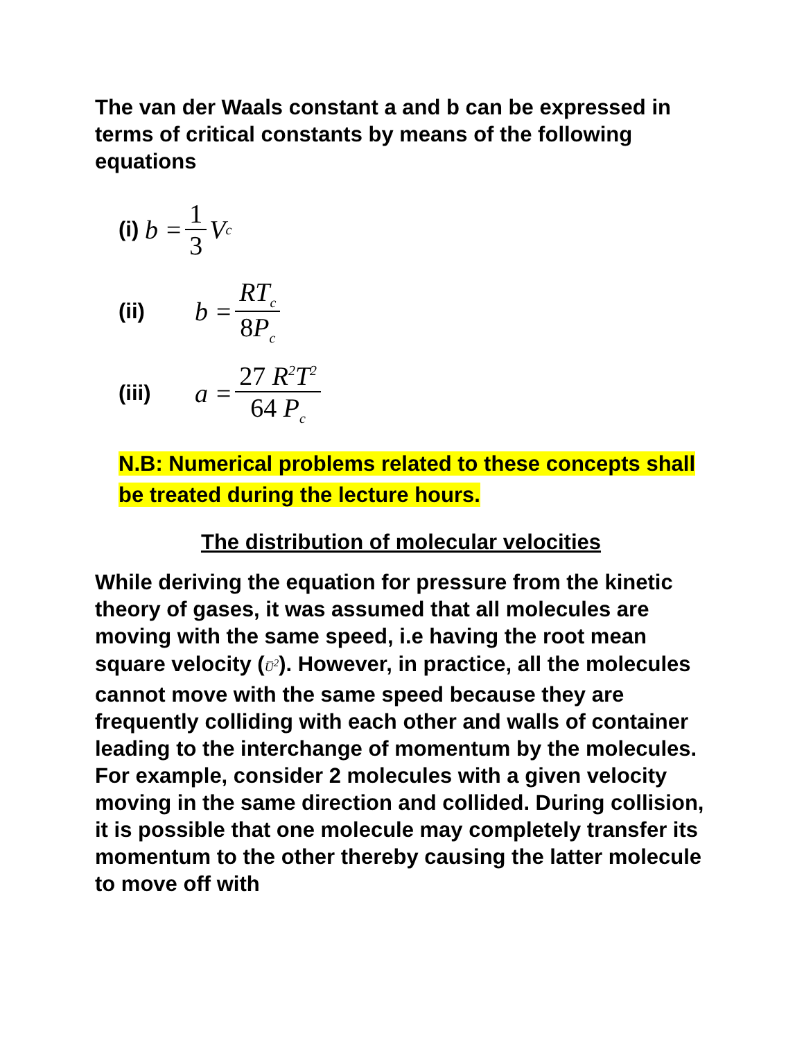The van der Waals constant a and b can be expressed in terms of critical constants by means of the following equations
(i) b = 1 3 V<sub>c</sub>
(ii) b = RT<sub>c</sub> 8P<sub>c</sub>
(iii) a = 27 R<sup>2</sup>T<sup>2</sup> 64 P<sub>c</sub>
N.B: Numerical problems related to these concepts shall be treated during the lecture hours.
The distribution of molecular velocities
While deriving the equation for pressure from the kinetic theory of gases, it was assumed that all molecules are moving with the same speed, i.e having the root mean square velocity (U̅<sup>2</sup>). However, in practice, all the molecules cannot move with the same speed because they are frequently colliding with each other and walls of container leading to the interchange of momentum by the molecules. For example, consider 2 molecules with a given velocity moving in the same direction and collided. During collision, it is possible that one molecule may completely transfer its momentum to the other thereby causing the latter molecule to move off with